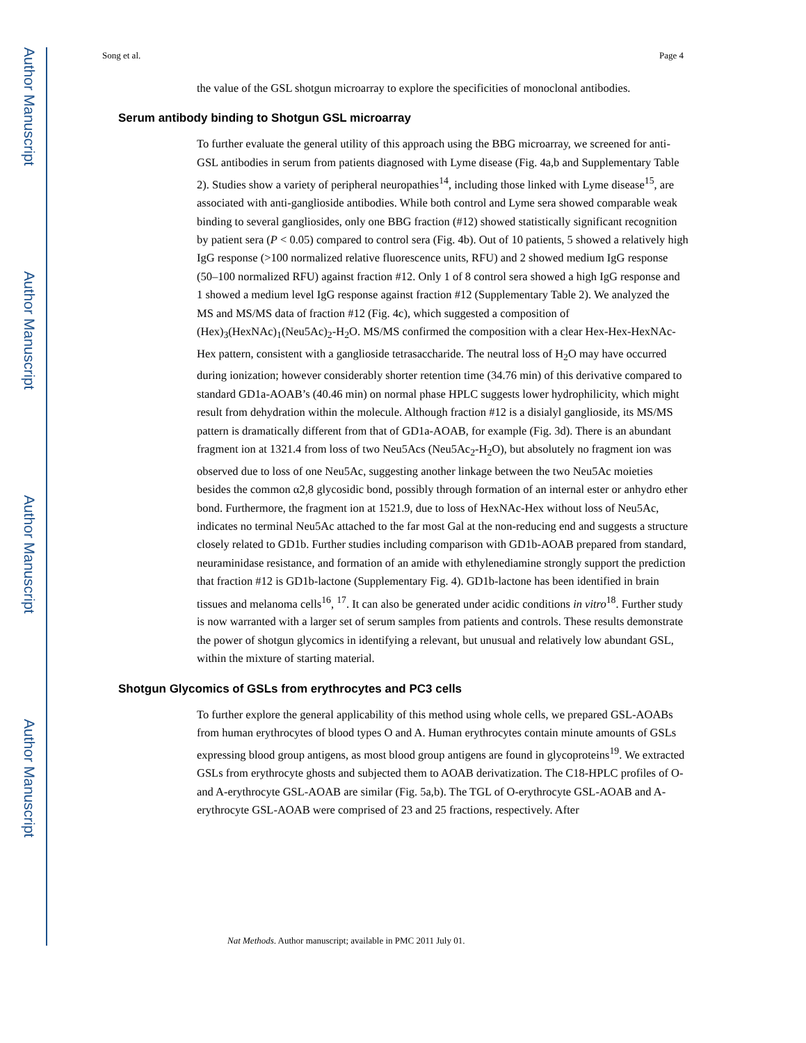Author Manuscript
Author Manuscript
Author Manuscript
Author Manuscript
Song et al. Page 4
the value of the GSL shotgun microarray to explore the specificities of monoclonal antibodies.
Serum antibody binding to Shotgun GSL microarray
To further evaluate the general utility of this approach using the BBG microarray, we screened for anti-GSL antibodies in serum from patients diagnosed with Lyme disease (Fig. 4a,b and Supplementary Table 2). Studies show a variety of peripheral neuropathies<sup>14</sup>, including those linked with Lyme disease<sup>15</sup>, are associated with anti-ganglioside antibodies. While both control and Lyme sera showed comparable weak binding to several gangliosides, only one BBG fraction (#12) showed statistically significant recognition by patient sera (P < 0.05) compared to control sera (Fig. 4b). Out of 10 patients, 5 showed a relatively high IgG response (>100 normalized relative fluorescence units, RFU) and 2 showed medium IgG response (50–100 normalized RFU) against fraction #12. Only 1 of 8 control sera showed a high IgG response and 1 showed a medium level IgG response against fraction #12 (Supplementary Table 2). We analyzed the MS and MS/MS data of fraction #12 (Fig. 4c), which suggested a composition of (Hex)<sub>3</sub>(HexNAc)<sub>1</sub>(Neu5Ac)<sub>2</sub>-H<sub>2</sub>O. MS/MS confirmed the composition with a clear Hex-Hex-HexNAc-Hex pattern, consistent with a ganglioside tetrasaccharide. The neutral loss of H<sub>2</sub>O may have occurred during ionization; however considerably shorter retention time (34.76 min) of this derivative compared to standard GD1a-AOAB’s (40.46 min) on normal phase HPLC suggests lower hydrophilicity, which might result from dehydration within the molecule. Although fraction #12 is a disialyl ganglioside, its MS/MS pattern is dramatically different from that of GD1a-AOAB, for example (Fig. 3d). There is an abundant fragment ion at 1321.4 from loss of two Neu5Acs (Neu5Ac<sub>2</sub>-H<sub>2</sub>O), but absolutely no fragment ion was observed due to loss of one Neu5Ac, suggesting another linkage between the two Neu5Ac moieties besides the common α2,8 glycosidic bond, possibly through formation of an internal ester or anhydro ether bond. Furthermore, the fragment ion at 1521.9, due to loss of HexNAc-Hex without loss of Neu5Ac, indicates no terminal Neu5Ac attached to the far most Gal at the non-reducing end and suggests a structure closely related to GD1b. Further studies including comparison with GD1b-AOAB prepared from standard, neuraminidase resistance, and formation of an amide with ethylenediamine strongly support the prediction that fraction #12 is GD1b-lactone (Supplementary Fig. 4). GD1b-lactone has been identified in brain tissues and melanoma cells<sup>16</sup>, <sup>17</sup>. It can also be generated under acidic conditions in vitro<sup>18</sup>. Further study is now warranted with a larger set of serum samples from patients and controls. These results demonstrate the power of shotgun glycomics in identifying a relevant, but unusual and relatively low abundant GSL, within the mixture of starting material.
Shotgun Glycomics of GSLs from erythrocytes and PC3 cells
To further explore the general applicability of this method using whole cells, we prepared GSL-AOABs from human erythrocytes of blood types O and A. Human erythrocytes contain minute amounts of GSLs expressing blood group antigens, as most blood group antigens are found in glycoproteins<sup>19</sup>. We extracted GSLs from erythrocyte ghosts and subjected them to AOAB derivatization. The C18-HPLC profiles of O- and A-erythrocyte GSL-AOAB are similar (Fig. 5a,b). The TGL of O-erythrocyte GSL-AOAB and A-erythrocyte GSL-AOAB were comprised of 23 and 25 fractions, respectively. After
Nat Methods. Author manuscript; available in PMC 2011 July 01.